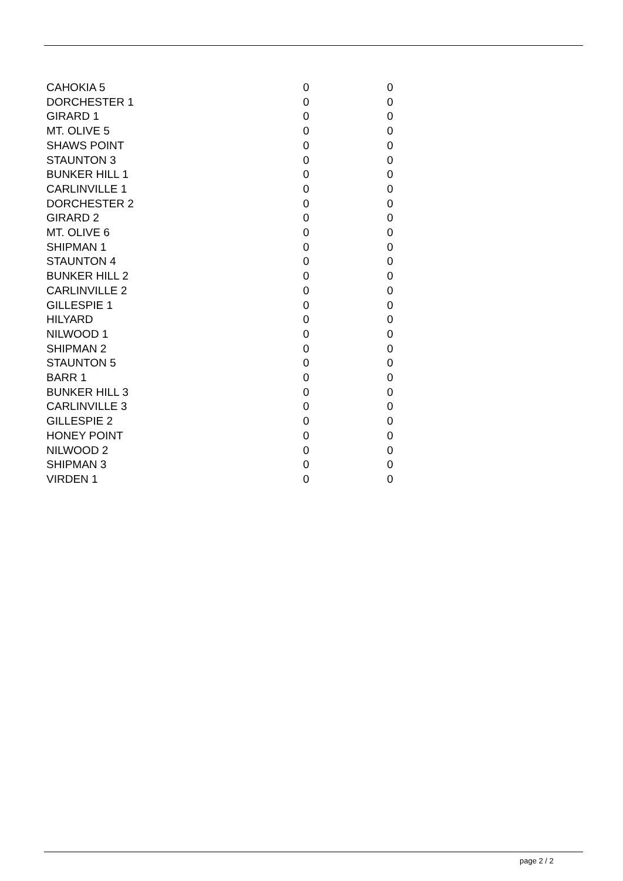| CAHOKIA 5 | 0 | 0 |
| DORCHESTER 1 | 0 | 0 |
| GIRARD 1 | 0 | 0 |
| MT. OLIVE 5 | 0 | 0 |
| SHAWS POINT | 0 | 0 |
| STAUNTON 3 | 0 | 0 |
| BUNKER HILL 1 | 0 | 0 |
| CARLINVILLE 1 | 0 | 0 |
| DORCHESTER 2 | 0 | 0 |
| GIRARD 2 | 0 | 0 |
| MT. OLIVE 6 | 0 | 0 |
| SHIPMAN 1 | 0 | 0 |
| STAUNTON 4 | 0 | 0 |
| BUNKER HILL 2 | 0 | 0 |
| CARLINVILLE 2 | 0 | 0 |
| GILLESPIE 1 | 0 | 0 |
| HILYARD | 0 | 0 |
| NILWOOD 1 | 0 | 0 |
| SHIPMAN 2 | 0 | 0 |
| STAUNTON 5 | 0 | 0 |
| BARR 1 | 0 | 0 |
| BUNKER HILL 3 | 0 | 0 |
| CARLINVILLE 3 | 0 | 0 |
| GILLESPIE 2 | 0 | 0 |
| HONEY POINT | 0 | 0 |
| NILWOOD 2 | 0 | 0 |
| SHIPMAN 3 | 0 | 0 |
| VIRDEN 1 | 0 | 0 |
page 2 / 2